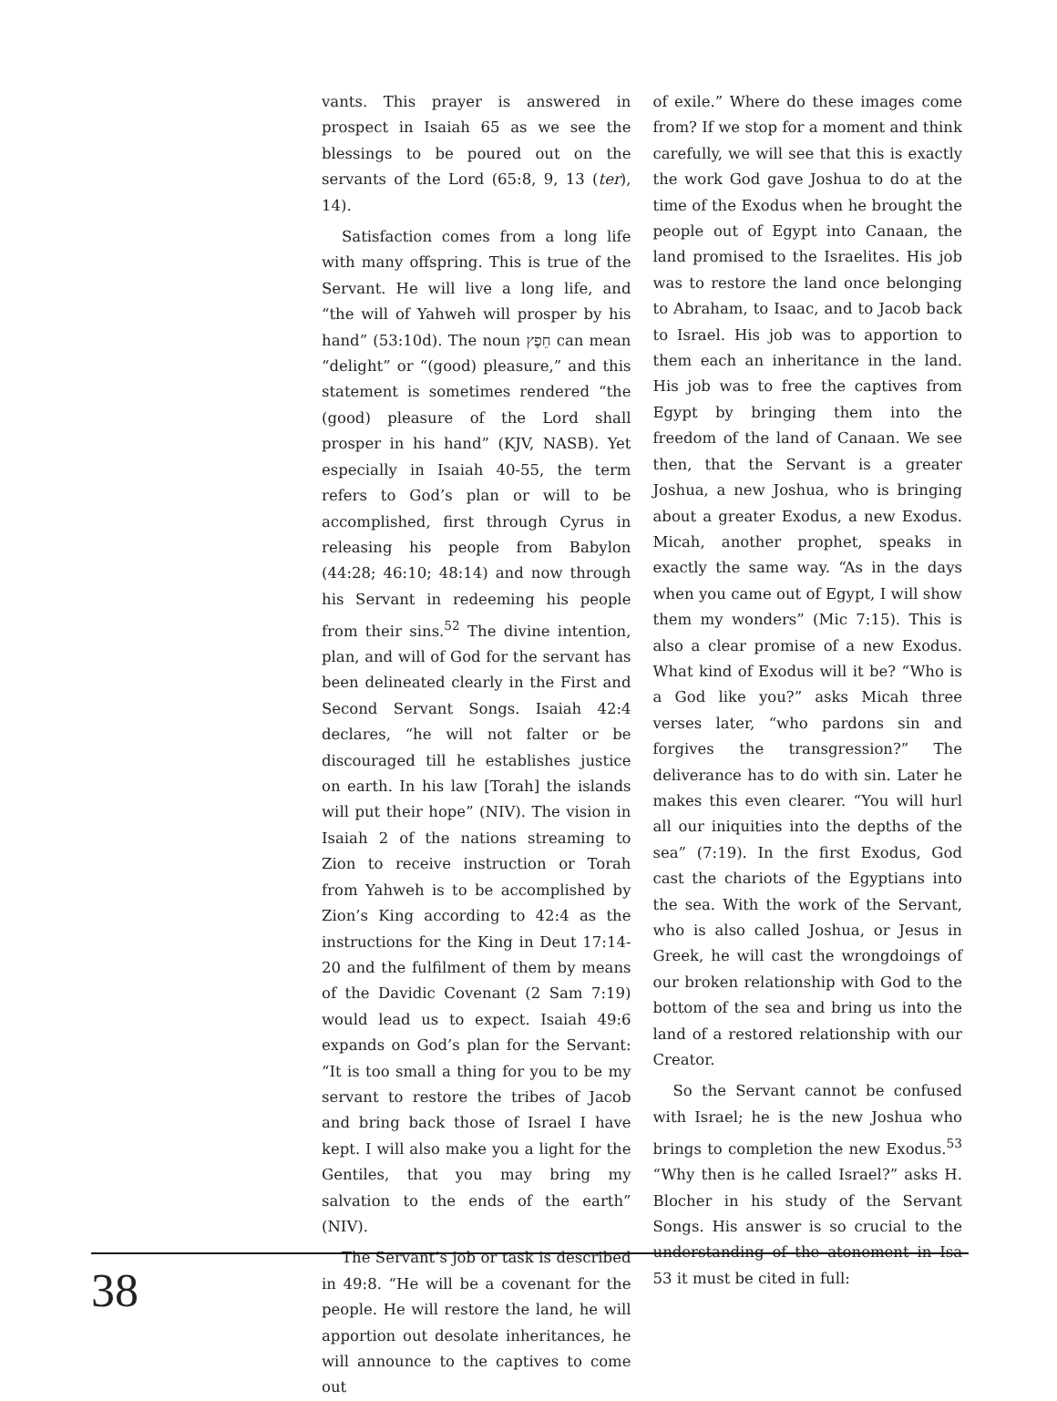vants. This prayer is answered in prospect in Isaiah 65 as we see the blessings to be poured out on the servants of the Lord (65:8, 9, 13 (ter), 14).
Satisfaction comes from a long life with many offspring. This is true of the Servant. He will live a long life, and “the will of Yahweh will prosper by his hand” (53:10d). The noun חֵפֶץ can mean “delight” or “(good) pleasure,” and this statement is sometimes rendered “the (good) pleasure of the Lord shall prosper in his hand” (KJV, NASB). Yet especially in Isaiah 40-55, the term refers to God’s plan or will to be accomplished, first through Cyrus in releasing his people from Babylon (44:28; 46:10; 48:14) and now through his Servant in redeeming his people from their sins.<sup>52</sup> The divine intention, plan, and will of God for the servant has been delineated clearly in the First and Second Servant Songs. Isaiah 42:4 declares, “he will not falter or be discouraged till he establishes justice on earth. In his law [Torah] the islands will put their hope” (NIV). The vision in Isaiah 2 of the nations streaming to Zion to receive instruction or Torah from Yahweh is to be accomplished by Zion’s King according to 42:4 as the instructions for the King in Deut 17:14-20 and the fulfilment of them by means of the Davidic Covenant (2 Sam 7:19) would lead us to expect. Isaiah 49:6 expands on God’s plan for the Servant: “It is too small a thing for you to be my servant to restore the tribes of Jacob and bring back those of Israel I have kept. I will also make you a light for the Gentiles, that you may bring my salvation to the ends of the earth” (NIV).
The Servant’s job or task is described in 49:8. “He will be a covenant for the people. He will restore the land, he will apportion out desolate inheritances, he will announce to the captives to come out
of exile.” Where do these images come from? If we stop for a moment and think carefully, we will see that this is exactly the work God gave Joshua to do at the time of the Exodus when he brought the people out of Egypt into Canaan, the land promised to the Israelites. His job was to restore the land once belonging to Abraham, to Isaac, and to Jacob back to Israel. His job was to apportion to them each an inheritance in the land. His job was to free the captives from Egypt by bringing them into the freedom of the land of Canaan. We see then, that the Servant is a greater Joshua, a new Joshua, who is bringing about a greater Exodus, a new Exodus. Micah, another prophet, speaks in exactly the same way. “As in the days when you came out of Egypt, I will show them my wonders” (Mic 7:15). This is also a clear promise of a new Exodus. What kind of Exodus will it be? “Who is a God like you?” asks Micah three verses later, “who pardons sin and forgives the transgression?” The deliverance has to do with sin. Later he makes this even clearer. “You will hurl all our iniquities into the depths of the sea” (7:19). In the first Exodus, God cast the chariots of the Egyptians into the sea. With the work of the Servant, who is also called Joshua, or Jesus in Greek, he will cast the wrongdoings of our broken relationship with God to the bottom of the sea and bring us into the land of a restored relationship with our Creator.
So the Servant cannot be confused with Israel; he is the new Joshua who brings to completion the new Exodus.<sup>53</sup> “Why then is he called Israel?” asks H. Blocher in his study of the Servant Songs. His answer is so crucial to the understanding of the atonement in Isa 53 it must be cited in full:
38